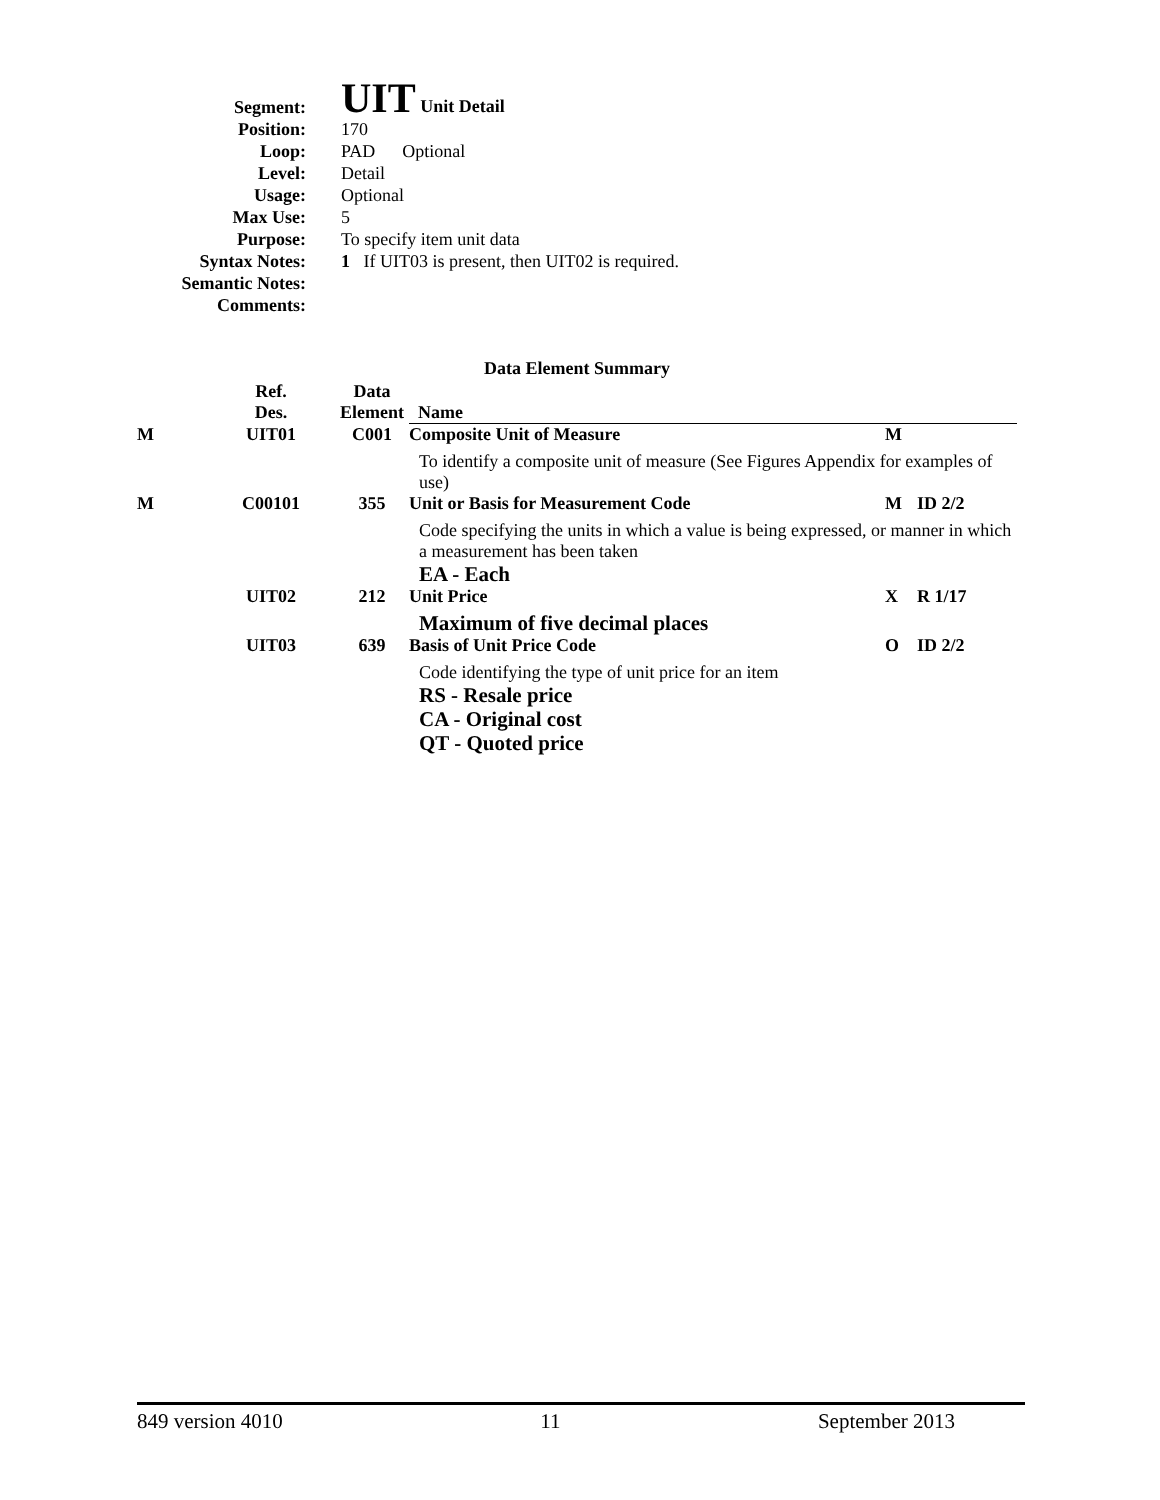| Segment: | UIT Unit Detail |
| Position: | 170 |
| Loop: | PAD Optional |
| Level: | Detail |
| Usage: | Optional |
| Max Use: | 5 |
| Purpose: | To specify item unit data |
| Syntax Notes: | 1 If UIT03 is present, then UIT02 is required. |
| Semantic Notes: | |
| Comments: | |
Data Element Summary
| | Ref. Des. | Data Element | Name | | |
| --- | --- | --- | --- | --- | --- |
| M | UIT01 | C001 | Composite Unit of Measure | M | |
| | | | To identify a composite unit of measure (See Figures Appendix for examples of use) | | |
| M | C00101 | 355 | Unit or Basis for Measurement Code | M | ID 2/2 |
| | | | Code specifying the units in which a value is being expressed, or manner in which a measurement has been taken EA - Each | | |
| | UIT02 | 212 | Unit Price | X | R 1/17 |
| | | | Maximum of five decimal places | | |
| | UIT03 | 639 | Basis of Unit Price Code | O | ID 2/2 |
| | | | Code identifying the type of unit price for an item RS - Resale price CA - Original cost QT - Quoted price | | |
849 version 4010 11 September 2013